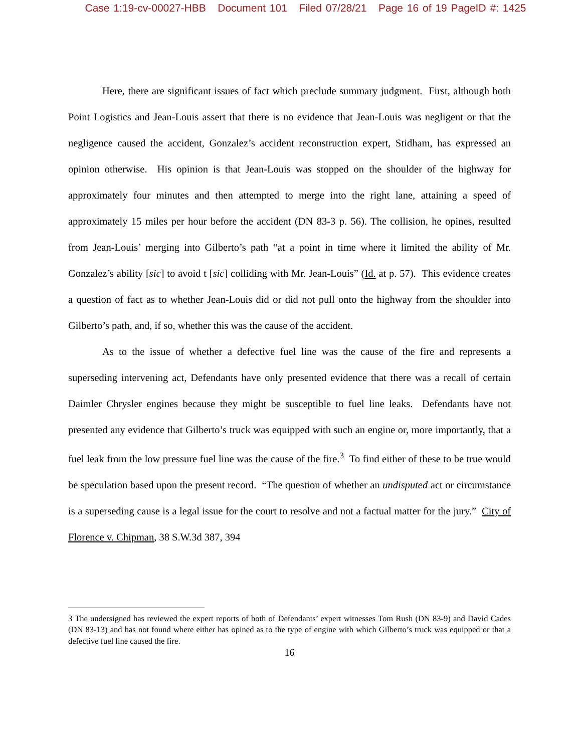Case 1:19-cv-00027-HBB Document 101 Filed 07/28/21 Page 16 of 19 PageID #: 1425
Here, there are significant issues of fact which preclude summary judgment. First, although both Point Logistics and Jean-Louis assert that there is no evidence that Jean-Louis was negligent or that the negligence caused the accident, Gonzalez’s accident reconstruction expert, Stidham, has expressed an opinion otherwise. His opinion is that Jean-Louis was stopped on the shoulder of the highway for approximately four minutes and then attempted to merge into the right lane, attaining a speed of approximately 15 miles per hour before the accident (DN 83-3 p. 56). The collision, he opines, resulted from Jean-Louis’ merging into Gilberto’s path “at a point in time where it limited the ability of Mr. Gonzalez’s ability [sic] to avoid t [sic] colliding with Mr. Jean-Louis” (Id. at p. 57). This evidence creates a question of fact as to whether Jean-Louis did or did not pull onto the highway from the shoulder into Gilberto’s path, and, if so, whether this was the cause of the accident.
As to the issue of whether a defective fuel line was the cause of the fire and represents a superseding intervening act, Defendants have only presented evidence that there was a recall of certain Daimler Chrysler engines because they might be susceptible to fuel line leaks. Defendants have not presented any evidence that Gilberto’s truck was equipped with such an engine or, more importantly, that a fuel leak from the low pressure fuel line was the cause of the fire.<sup>3</sup> To find either of these to be true would be speculation based upon the present record. “The question of whether an undisputed act or circumstance is a superseding cause is a legal issue for the court to resolve and not a factual matter for the jury.” City of Florence v. Chipman, 38 S.W.3d 387, 394
3 The undersigned has reviewed the expert reports of both of Defendants’ expert witnesses Tom Rush (DN 83-9) and David Cades (DN 83-13) and has not found where either has opined as to the type of engine with which Gilberto’s truck was equipped or that a defective fuel line caused the fire.
16